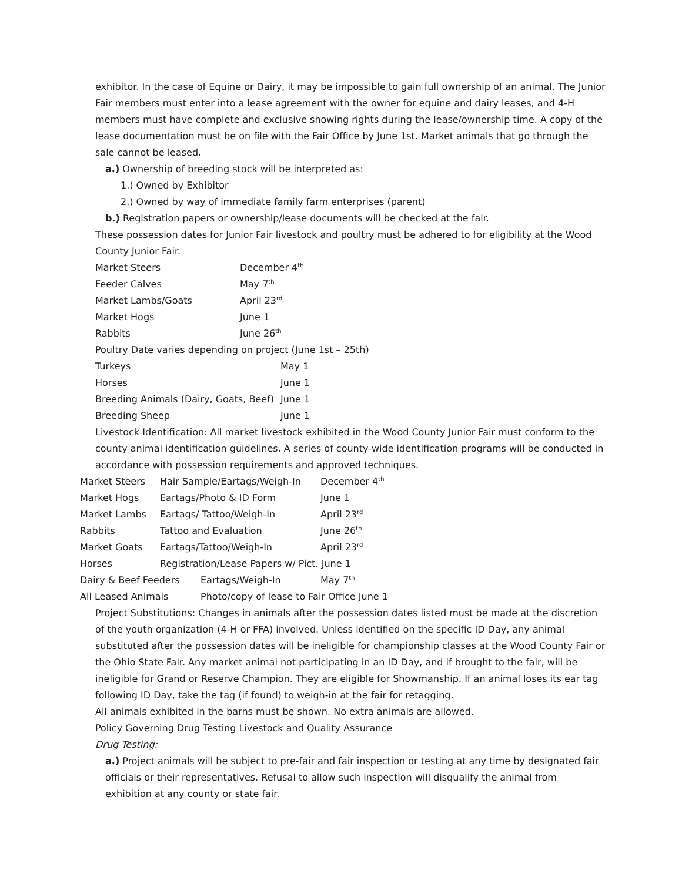exhibitor. In the case of Equine or Dairy, it may be impossible to gain full ownership of an animal. The Junior Fair members must enter into a lease agreement with the owner for equine and dairy leases, and 4-H members must have complete and exclusive showing rights during the lease/ownership time. A copy of the lease documentation must be on file with the Fair Office by June 1st. Market animals that go through the sale cannot be leased.
a.) Ownership of breeding stock will be interpreted as:
1.) Owned by Exhibitor
2.) Owned by way of immediate family farm enterprises (parent)
b.) Registration papers or ownership/lease documents will be checked at the fair.
These possession dates for Junior Fair livestock and poultry must be adhered to for eligibility at the Wood County Junior Fair.
| Market Steers | December 4<sup>th</sup> |
| Feeder Calves | May 7<sup>th</sup> |
| Market Lambs/Goats | April 23<sup>rd</sup> |
| Market Hogs | June 1 |
| Rabbits | June 26<sup>th</sup> |
Poultry Date varies depending on project (June 1st – 25th)
| Turkeys | May 1 |
| Horses | June 1 |
| Breeding Animals (Dairy, Goats, Beef) | June 1 |
| Breeding Sheep | June 1 |
Livestock Identification: All market livestock exhibited in the Wood County Junior Fair must conform to the county animal identification guidelines. A series of county-wide identification programs will be conducted in accordance with possession requirements and approved techniques.
| Market Steers | Hair Sample/Eartags/Weigh-In | December 4<sup>th</sup> |
| Market Hogs | Eartags/Photo & ID Form | June 1 |
| Market Lambs | Eartags/ Tattoo/Weigh-In | April 23<sup>rd</sup> |
| Rabbits | Tattoo and Evaluation | June 26<sup>th</sup> |
| Market Goats | Eartags/Tattoo/Weigh-In | April 23<sup>rd</sup> |
| Horses | Registration/Lease Papers w/ Pict. June 1 | |
| Dairy & Beef Feeders | Eartags/Weigh-In | May 7<sup>th</sup> |
| All Leased Animals | Photo/copy of lease to Fair Office June 1 | |
Project Substitutions: Changes in animals after the possession dates listed must be made at the discretion of the youth organization (4-H or FFA) involved. Unless identified on the specific ID Day, any animal substituted after the possession dates will be ineligible for championship classes at the Wood County Fair or the Ohio State Fair. Any market animal not participating in an ID Day, and if brought to the fair, will be ineligible for Grand or Reserve Champion. They are eligible for Showmanship. If an animal loses its ear tag following ID Day, take the tag (if found) to weigh-in at the fair for retagging.
All animals exhibited in the barns must be shown. No extra animals are allowed.
Policy Governing Drug Testing Livestock and Quality Assurance
Drug Testing:
a.) Project animals will be subject to pre-fair and fair inspection or testing at any time by designated fair officials or their representatives. Refusal to allow such inspection will disqualify the animal from exhibition at any county or state fair.